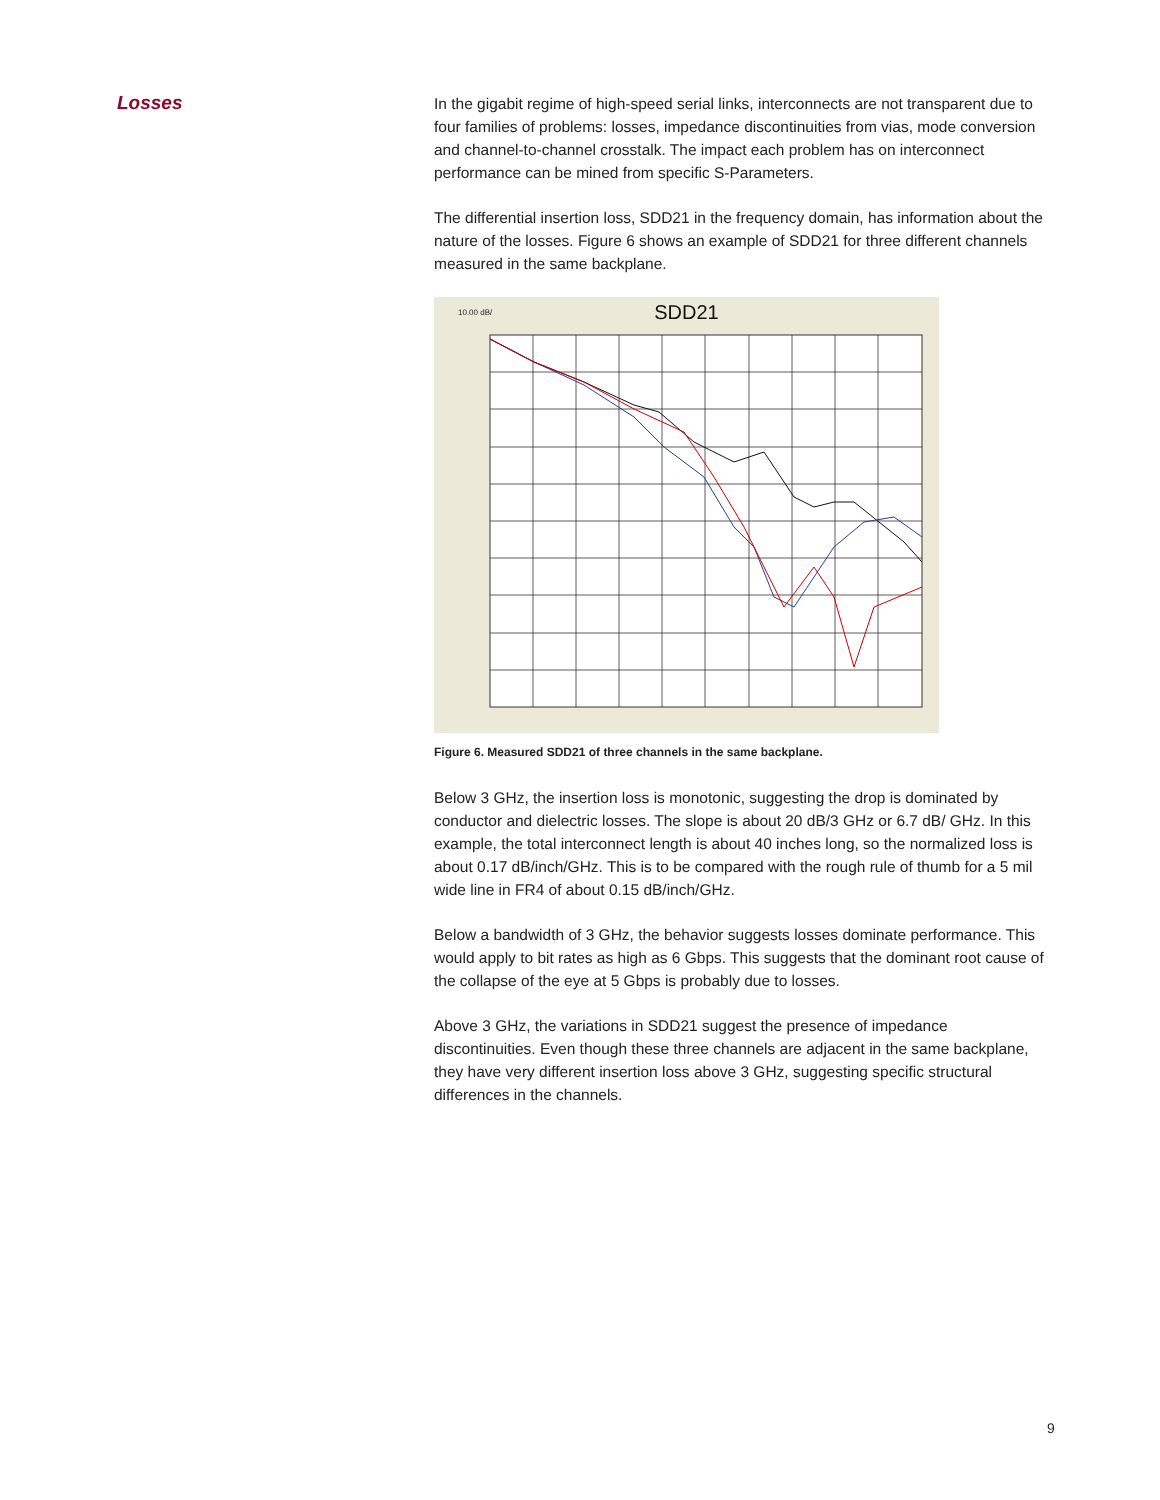Losses
In the gigabit regime of high-speed serial links, interconnects are not transparent due to four families of problems: losses, impedance discontinuities from vias, mode conversion and channel-to-channel crosstalk. The impact each problem has on interconnect performance can be mined from specific S-Parameters.
The differential insertion loss, SDD21 in the frequency domain, has information about the nature of the losses. Figure 6 shows an example of SDD21 for three different channels measured in the same backplane.
10.00 dB/ SDD21
Figure 6. Measured SDD21 of three channels in the same backplane.
Below 3 GHz, the insertion loss is monotonic, suggesting the drop is dominated by conductor and dielectric losses. The slope is about 20 dB/3 GHz or 6.7 dB/ GHz. In this example, the total interconnect length is about 40 inches long, so the normalized loss is about 0.17 dB/inch/GHz. This is to be compared with the rough rule of thumb for a 5 mil wide line in FR4 of about 0.15 dB/inch/GHz.
Below a bandwidth of 3 GHz, the behavior suggests losses dominate performance. This would apply to bit rates as high as 6 Gbps. This suggests that the dominant root cause of the collapse of the eye at 5 Gbps is probably due to losses.
Above 3 GHz, the variations in SDD21 suggest the presence of impedance discontinuities. Even though these three channels are adjacent in the same backplane, they have very different insertion loss above 3 GHz, suggesting specific structural differences in the channels.
9